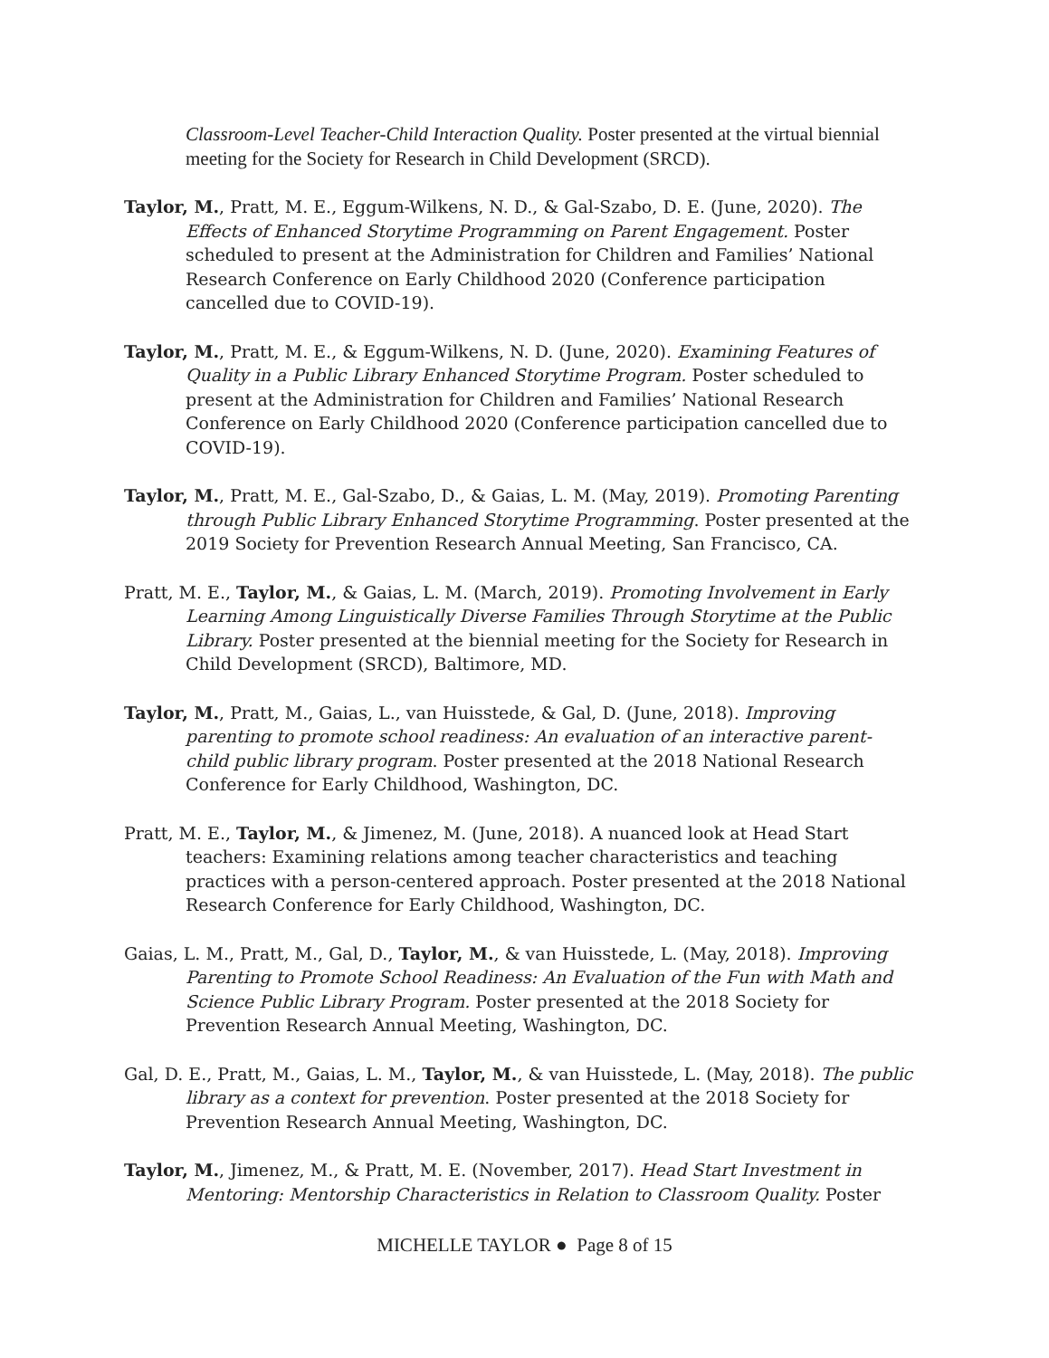Classroom-Level Teacher-Child Interaction Quality. Poster presented at the virtual biennial meeting for the Society for Research in Child Development (SRCD).
Taylor, M., Pratt, M. E., Eggum-Wilkens, N. D., & Gal-Szabo, D. E. (June, 2020). The Effects of Enhanced Storytime Programming on Parent Engagement. Poster scheduled to present at the Administration for Children and Families’ National Research Conference on Early Childhood 2020 (Conference participation cancelled due to COVID-19).
Taylor, M., Pratt, M. E., & Eggum-Wilkens, N. D. (June, 2020). Examining Features of Quality in a Public Library Enhanced Storytime Program. Poster scheduled to present at the Administration for Children and Families’ National Research Conference on Early Childhood 2020 (Conference participation cancelled due to COVID-19).
Taylor, M., Pratt, M. E., Gal-Szabo, D., & Gaias, L. M. (May, 2019). Promoting Parenting through Public Library Enhanced Storytime Programming. Poster presented at the 2019 Society for Prevention Research Annual Meeting, San Francisco, CA.
Pratt, M. E., Taylor, M., & Gaias, L. M. (March, 2019). Promoting Involvement in Early Learning Among Linguistically Diverse Families Through Storytime at the Public Library. Poster presented at the biennial meeting for the Society for Research in Child Development (SRCD), Baltimore, MD.
Taylor, M., Pratt, M., Gaias, L., van Huisstede, & Gal, D. (June, 2018). Improving parenting to promote school readiness: An evaluation of an interactive parent-child public library program. Poster presented at the 2018 National Research Conference for Early Childhood, Washington, DC.
Pratt, M. E., Taylor, M., & Jimenez, M. (June, 2018). A nuanced look at Head Start teachers: Examining relations among teacher characteristics and teaching practices with a person-centered approach. Poster presented at the 2018 National Research Conference for Early Childhood, Washington, DC.
Gaias, L. M., Pratt, M., Gal, D., Taylor, M., & van Huisstede, L. (May, 2018). Improving Parenting to Promote School Readiness: An Evaluation of the Fun with Math and Science Public Library Program. Poster presented at the 2018 Society for Prevention Research Annual Meeting, Washington, DC.
Gal, D. E., Pratt, M., Gaias, L. M., Taylor, M., & van Huisstede, L. (May, 2018). The public library as a context for prevention. Poster presented at the 2018 Society for Prevention Research Annual Meeting, Washington, DC.
Taylor, M., Jimenez, M., & Pratt, M. E. (November, 2017). Head Start Investment in Mentoring: Mentorship Characteristics in Relation to Classroom Quality. Poster
MICHELLE TAYLOR ● Page 8 of 15